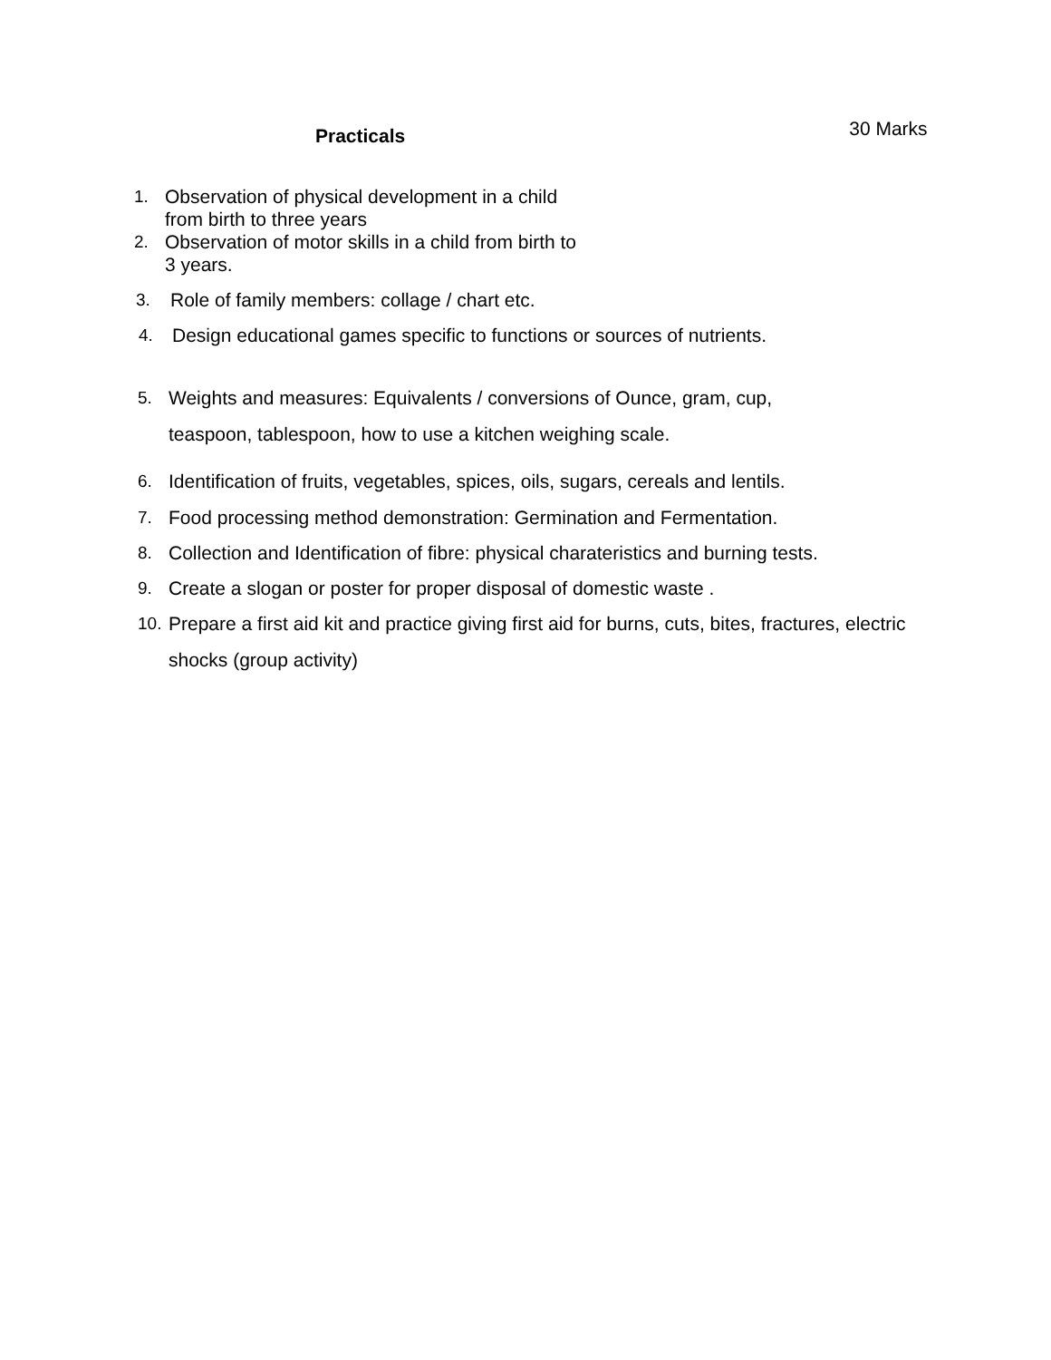Practicals
30 Marks
1. Observation of physical development in a child
from birth to three years
2. Observation of motor skills in a child from birth to
3 years.
3. Role of family members: collage / chart etc.
4. Design educational games specific to functions or sources of nutrients.
5. Weights and measures: Equivalents / conversions of Ounce, gram, cup,
teaspoon, tablespoon, how to use a kitchen weighing scale.
6. Identification of fruits, vegetables, spices, oils, sugars, cereals and lentils.
7. Food processing method demonstration: Germination and Fermentation.
8. Collection and Identification of fibre: physical charateristics and burning tests.
9. Create a slogan or poster for proper disposal of domestic waste .
10. Prepare a first aid kit and practice giving first aid for burns, cuts, bites, fractures, electric
shocks (group activity)